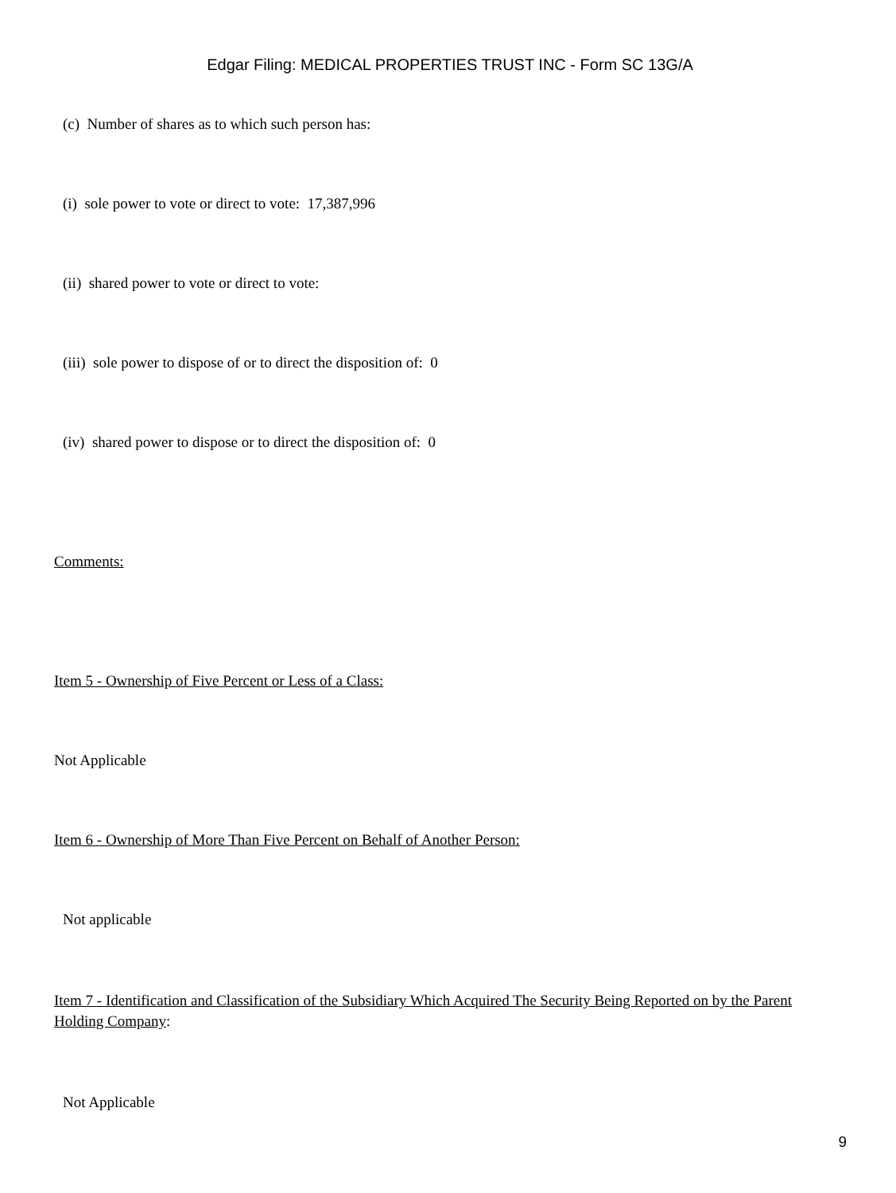Edgar Filing: MEDICAL PROPERTIES TRUST INC - Form SC 13G/A
(c) Number of shares as to which such person has:
(i) sole power to vote or direct to vote: 17,387,996
(ii) shared power to vote or direct to vote:
(iii) sole power to dispose of or to direct the disposition of: 0
(iv) shared power to dispose or to direct the disposition of: 0
Comments:
Item 5 - Ownership of Five Percent or Less of a Class:
Not Applicable
Item 6 - Ownership of More Than Five Percent on Behalf of Another Person:
Not applicable
Item 7 - Identification and Classification of the Subsidiary Which Acquired The Security Being Reported on by the Parent Holding Company:
Not Applicable
9